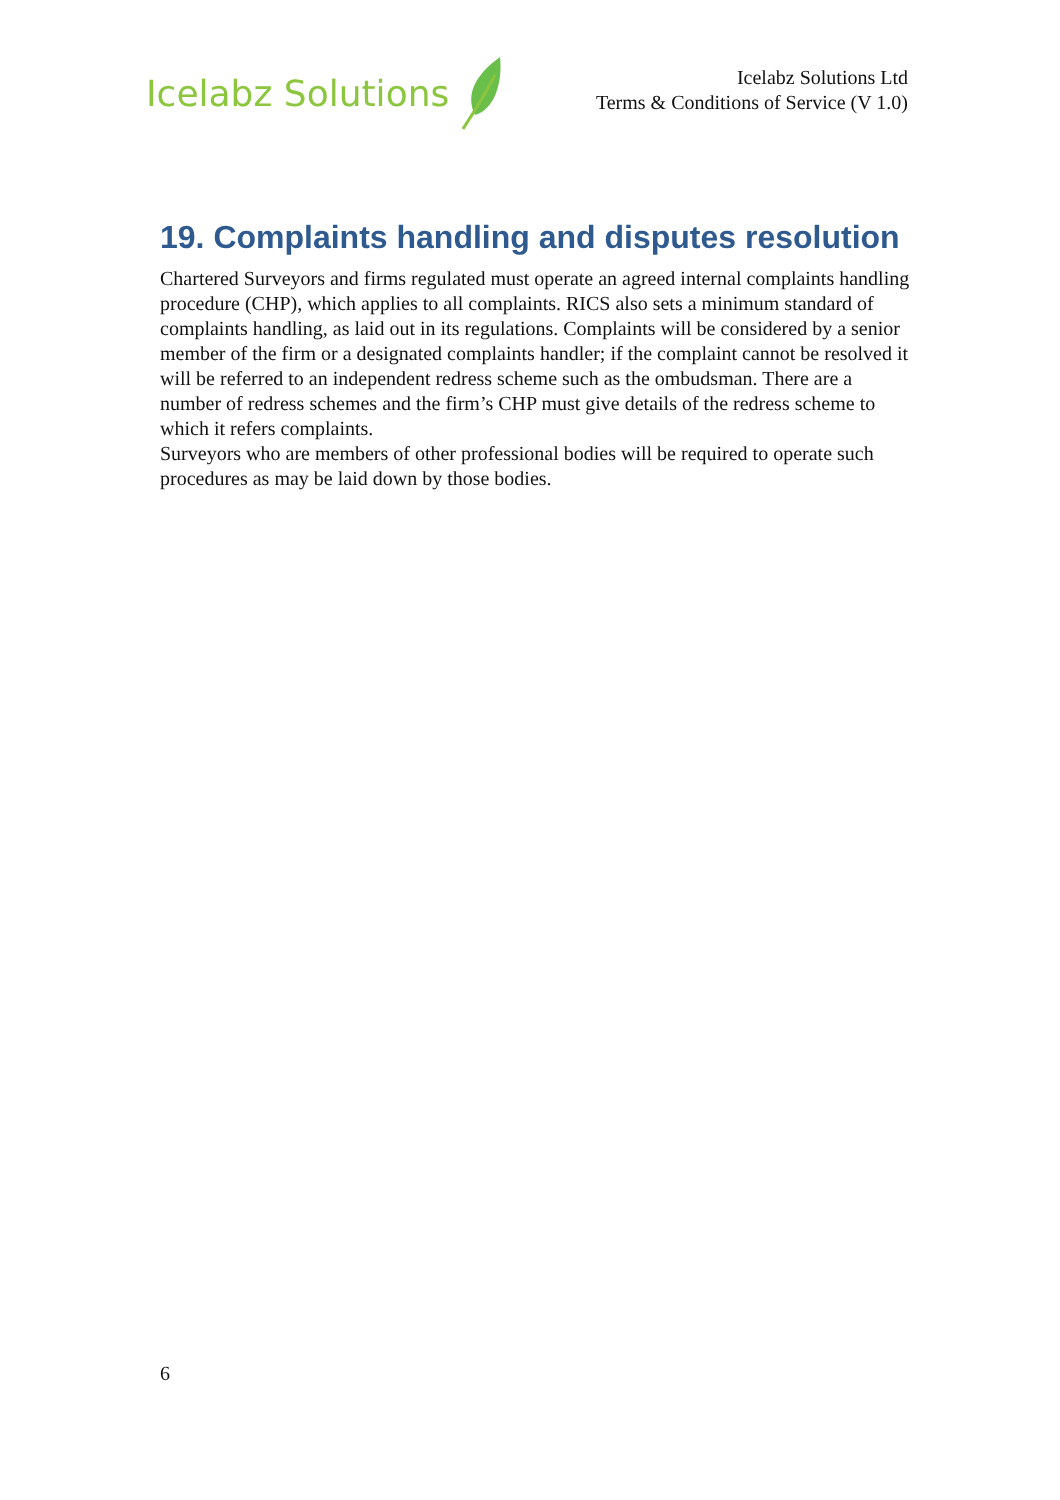Icelabz Solutions
Icelabz Solutions Ltd
Terms & Conditions of Service (V 1.0)
19. Complaints handling and disputes resolution
Chartered Surveyors and firms regulated must operate an agreed internal complaints handling procedure (CHP), which applies to all complaints. RICS also sets a minimum standard of complaints handling, as laid out in its regulations. Complaints will be considered by a senior member of the firm or a designated complaints handler; if the complaint cannot be resolved it will be referred to an independent redress scheme such as the ombudsman. There are a number of redress schemes and the firm’s CHP must give details of the redress scheme to which it refers complaints.
Surveyors who are members of other professional bodies will be required to operate such procedures as may be laid down by those bodies.
6